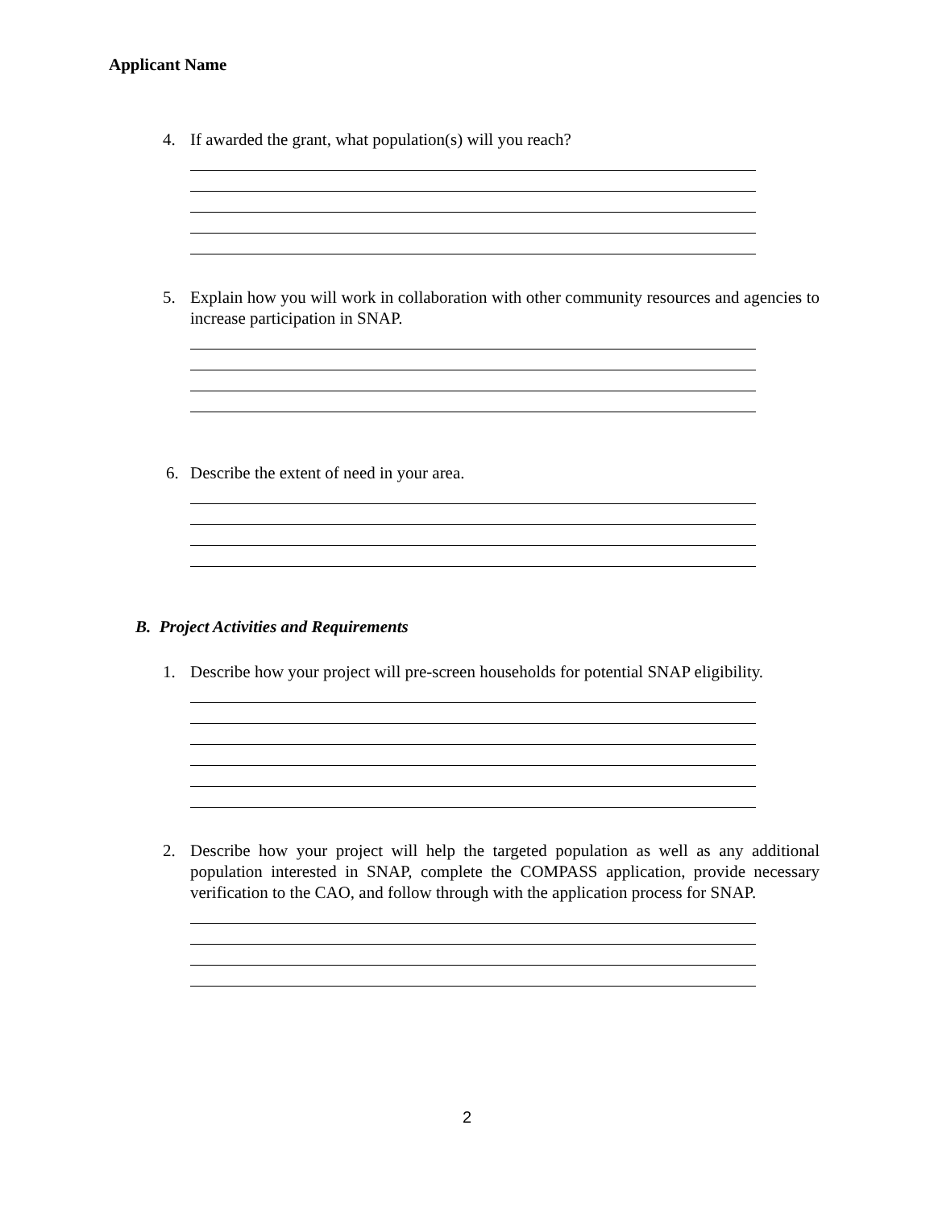Applicant Name
4. If awarded the grant, what population(s) will you reach?
5. Explain how you will work in collaboration with other community resources and agencies to increase participation in SNAP.
6. Describe the extent of need in your area.
B. Project Activities and Requirements
1. Describe how your project will pre-screen households for potential SNAP eligibility.
2. Describe how your project will help the targeted population as well as any additional population interested in SNAP, complete the COMPASS application, provide necessary verification to the CAO, and follow through with the application process for SNAP.
2